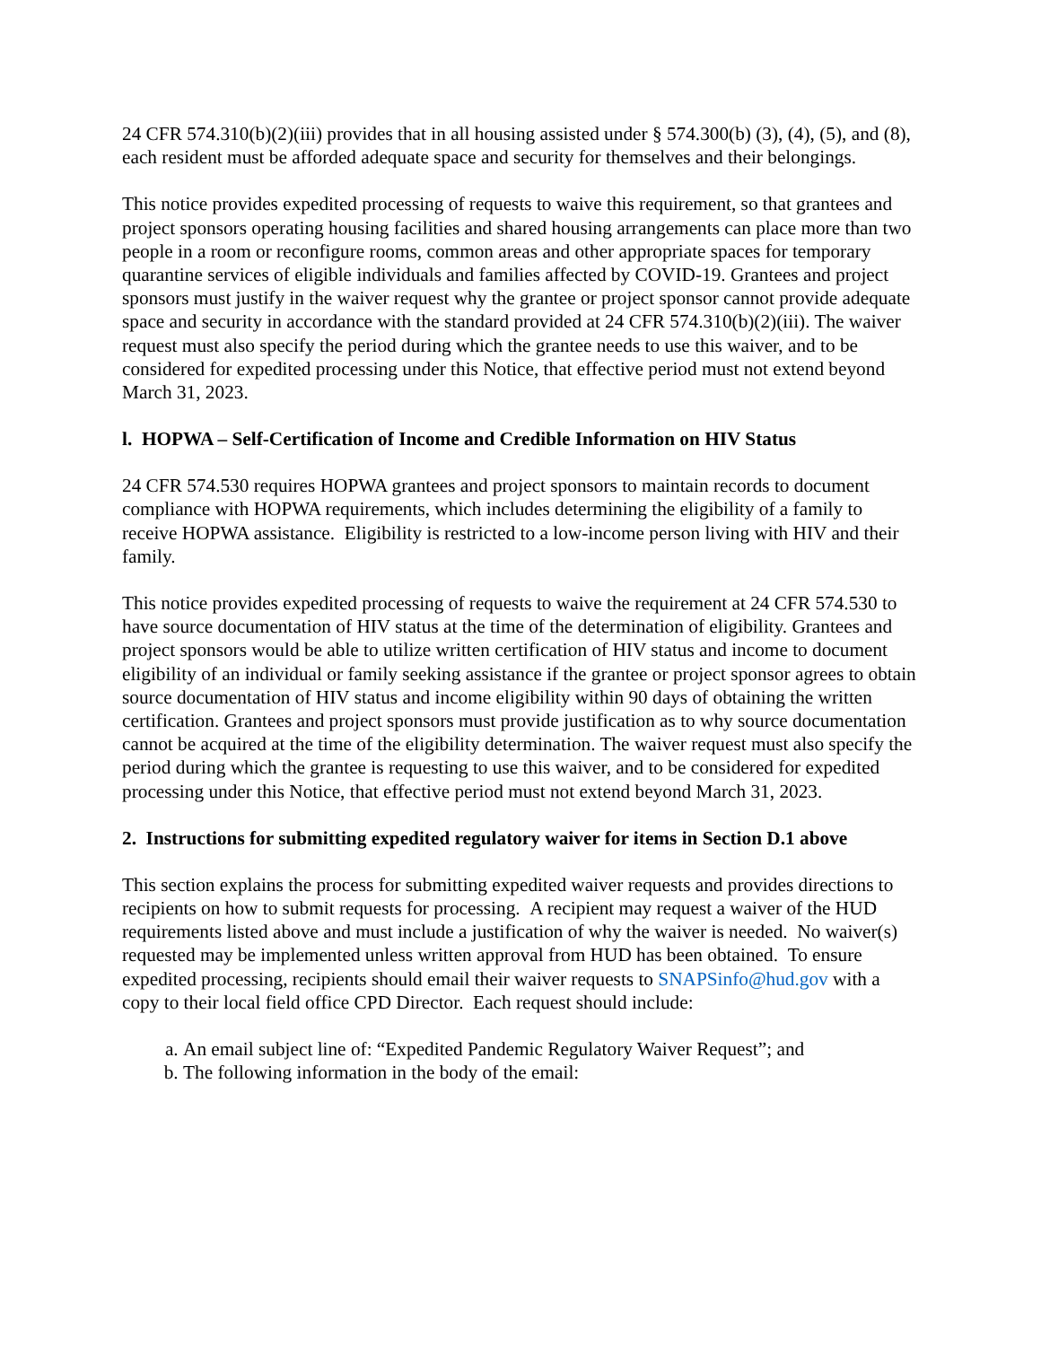24 CFR 574.310(b)(2)(iii) provides that in all housing assisted under § 574.300(b) (3), (4), (5), and (8), each resident must be afforded adequate space and security for themselves and their belongings.
This notice provides expedited processing of requests to waive this requirement, so that grantees and project sponsors operating housing facilities and shared housing arrangements can place more than two people in a room or reconfigure rooms, common areas and other appropriate spaces for temporary quarantine services of eligible individuals and families affected by COVID-19. Grantees and project sponsors must justify in the waiver request why the grantee or project sponsor cannot provide adequate space and security in accordance with the standard provided at 24 CFR 574.310(b)(2)(iii). The waiver request must also specify the period during which the grantee needs to use this waiver, and to be considered for expedited processing under this Notice, that effective period must not extend beyond March 31, 2023.
l. HOPWA – Self-Certification of Income and Credible Information on HIV Status
24 CFR 574.530 requires HOPWA grantees and project sponsors to maintain records to document compliance with HOPWA requirements, which includes determining the eligibility of a family to receive HOPWA assistance. Eligibility is restricted to a low-income person living with HIV and their family.
This notice provides expedited processing of requests to waive the requirement at 24 CFR 574.530 to have source documentation of HIV status at the time of the determination of eligibility. Grantees and project sponsors would be able to utilize written certification of HIV status and income to document eligibility of an individual or family seeking assistance if the grantee or project sponsor agrees to obtain source documentation of HIV status and income eligibility within 90 days of obtaining the written certification. Grantees and project sponsors must provide justification as to why source documentation cannot be acquired at the time of the eligibility determination. The waiver request must also specify the period during which the grantee is requesting to use this waiver, and to be considered for expedited processing under this Notice, that effective period must not extend beyond March 31, 2023.
2. Instructions for submitting expedited regulatory waiver for items in Section D.1 above
This section explains the process for submitting expedited waiver requests and provides directions to recipients on how to submit requests for processing. A recipient may request a waiver of the HUD requirements listed above and must include a justification of why the waiver is needed. No waiver(s) requested may be implemented unless written approval from HUD has been obtained. To ensure expedited processing, recipients should email their waiver requests to SNAPSinfo@hud.gov with a copy to their local field office CPD Director. Each request should include:
a. An email subject line of: “Expedited Pandemic Regulatory Waiver Request”; and
b. The following information in the body of the email: